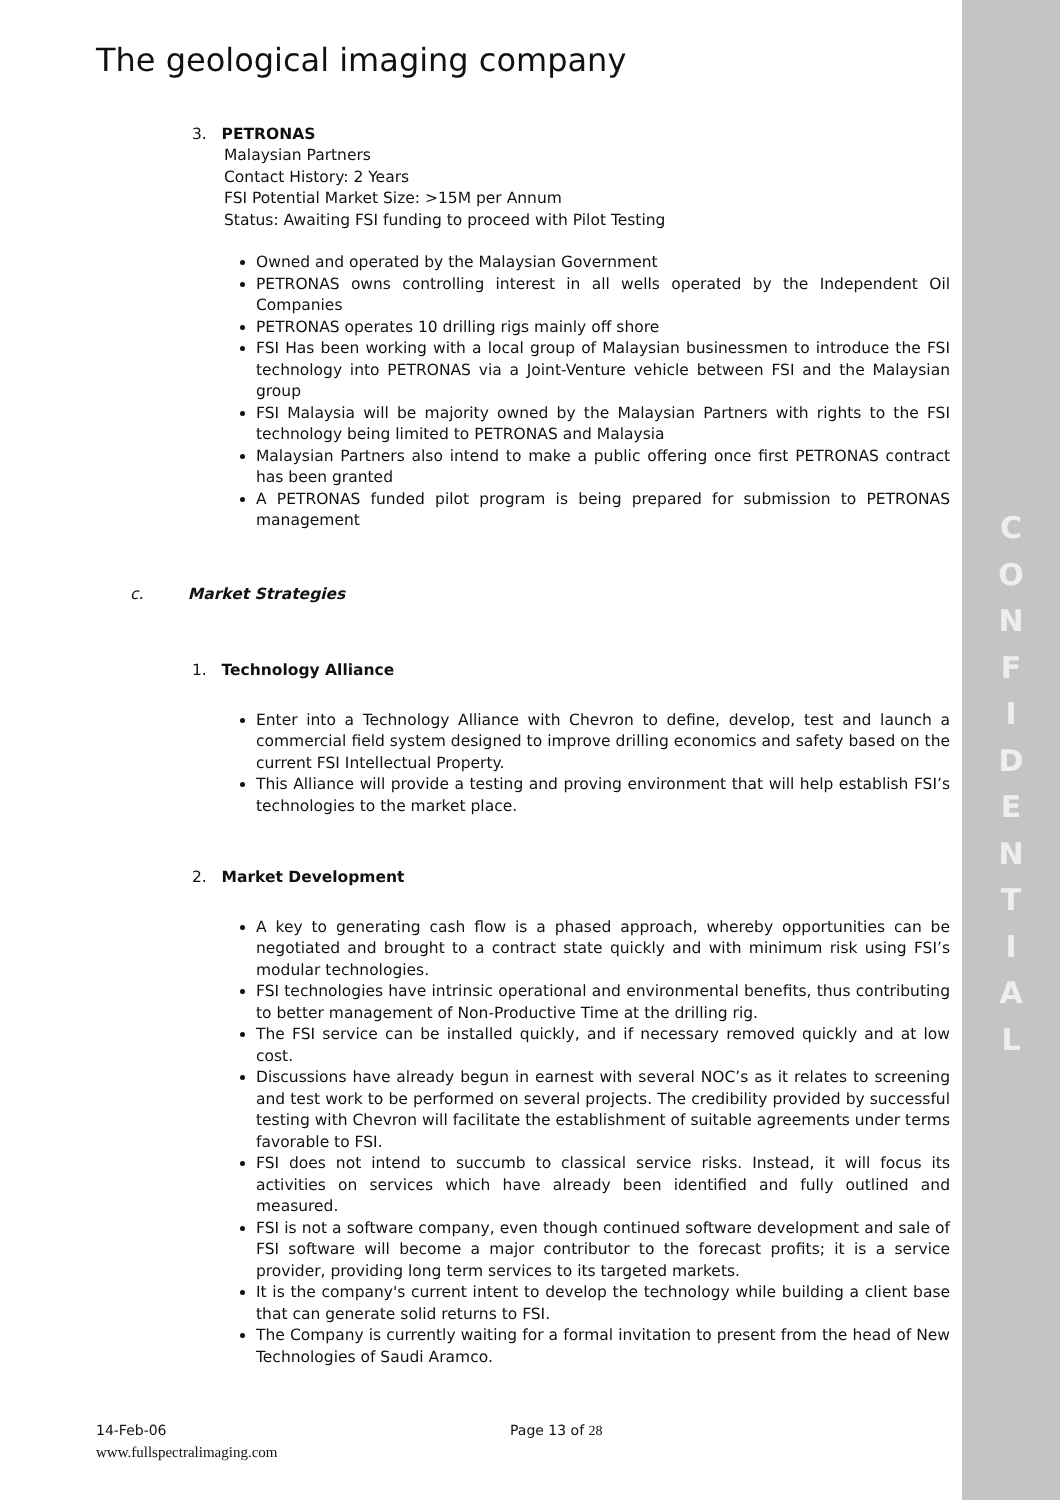C
O
N
F
I
D
E
N
T
I
A
L
The geological imaging company
3. PETRONAS
Malaysian Partners
Contact History: 2 Years
FSI Potential Market Size: >15M per Annum
Status: Awaiting FSI funding to proceed with Pilot Testing
Owned and operated by the Malaysian Government
PETRONAS owns controlling interest in all wells operated by the Independent Oil Companies
PETRONAS operates 10 drilling rigs mainly off shore
FSI Has been working with a local group of Malaysian businessmen to introduce the FSI technology into PETRONAS via a Joint-Venture vehicle between FSI and the Malaysian group
FSI Malaysia will be majority owned by the Malaysian Partners with rights to the FSI technology being limited to PETRONAS and Malaysia
Malaysian Partners also intend to make a public offering once first PETRONAS contract has been granted
A PETRONAS funded pilot program is being prepared for submission to PETRONAS management
c. Market Strategies
1. Technology Alliance
Enter into a Technology Alliance with Chevron to define, develop, test and launch a commercial field system designed to improve drilling economics and safety based on the current FSI Intellectual Property.
This Alliance will provide a testing and proving environment that will help establish FSI’s technologies to the market place.
2. Market Development
A key to generating cash flow is a phased approach, whereby opportunities can be negotiated and brought to a contract state quickly and with minimum risk using FSI’s modular technologies.
FSI technologies have intrinsic operational and environmental benefits, thus contributing to better management of Non-Productive Time at the drilling rig.
The FSI service can be installed quickly, and if necessary removed quickly and at low cost.
Discussions have already begun in earnest with several NOC’s as it relates to screening and test work to be performed on several projects. The credibility provided by successful testing with Chevron will facilitate the establishment of suitable agreements under terms favorable to FSI.
FSI does not intend to succumb to classical service risks. Instead, it will focus its activities on services which have already been identified and fully outlined and measured.
FSI is not a software company, even though continued software development and sale of FSI software will become a major contributor to the forecast profits; it is a service provider, providing long term services to its targeted markets.
It is the company's current intent to develop the technology while building a client base that can generate solid returns to FSI.
The Company is currently waiting for a formal invitation to present from the head of New Technologies of Saudi Aramco.
14-Feb-06 Page 13 of 28
www.fullspectralimaging.com